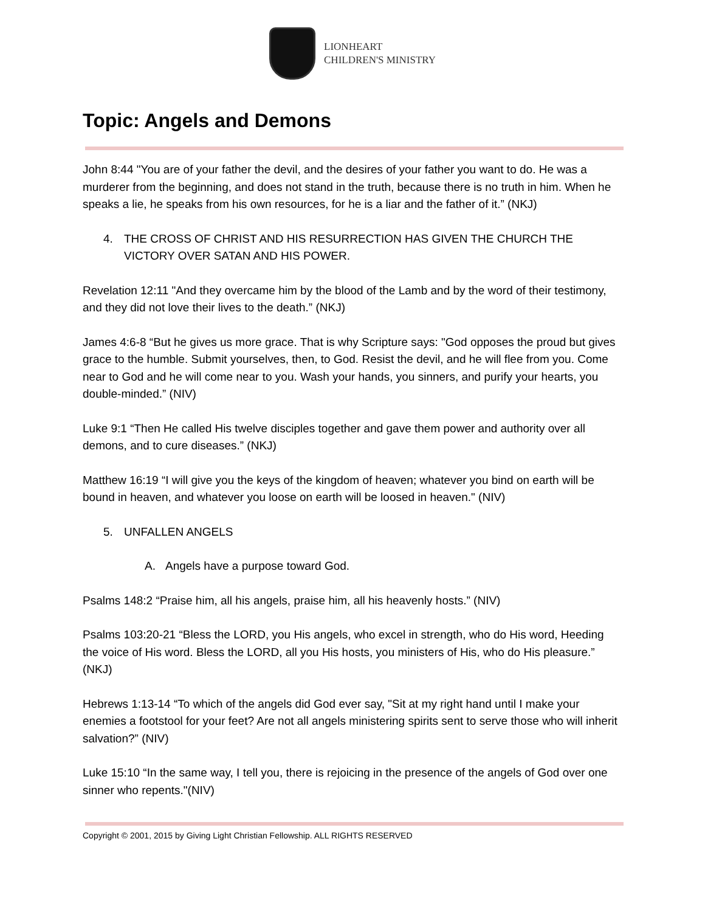LIONHEART
CHILDREN'S MINISTRY
Topic: Angels and Demons
John 8:44 "You are of your father the devil, and the desires of your father you want to do. He was a murderer from the beginning, and does not stand in the truth, because there is no truth in him. When he speaks a lie, he speaks from his own resources, for he is a liar and the father of it.” (NKJ)
4. THE CROSS OF CHRIST AND HIS RESURRECTION HAS GIVEN THE CHURCH THE VICTORY OVER SATAN AND HIS POWER.
Revelation 12:11 "And they overcame him by the blood of the Lamb and by the word of their testimony, and they did not love their lives to the death.” (NKJ)
James 4:6-8 “But he gives us more grace. That is why Scripture says: "God opposes the proud but gives grace to the humble. Submit yourselves, then, to God. Resist the devil, and he will flee from you. Come near to God and he will come near to you. Wash your hands, you sinners, and purify your hearts, you double-minded.” (NIV)
Luke 9:1 “Then He called His twelve disciples together and gave them power and authority over all demons, and to cure diseases.” (NKJ)
Matthew 16:19 “I will give you the keys of the kingdom of heaven; whatever you bind on earth will be bound in heaven, and whatever you loose on earth will be loosed in heaven." (NIV)
5. UNFALLEN ANGELS
A. Angels have a purpose toward God.
Psalms 148:2 “Praise him, all his angels, praise him, all his heavenly hosts.” (NIV)
Psalms 103:20-21 “Bless the LORD, you His angels, who excel in strength, who do His word, Heeding the voice of His word. Bless the LORD, all you His hosts, you ministers of His, who do His pleasure.” (NKJ)
Hebrews 1:13-14 “To which of the angels did God ever say, "Sit at my right hand until I make your enemies a footstool for your feet? Are not all angels ministering spirits sent to serve those who will inherit salvation?” (NIV)
Luke 15:10 “In the same way, I tell you, there is rejoicing in the presence of the angels of God over one sinner who repents."(NIV)
Copyright © 2001, 2015 by Giving Light Christian Fellowship. ALL RIGHTS RESERVED